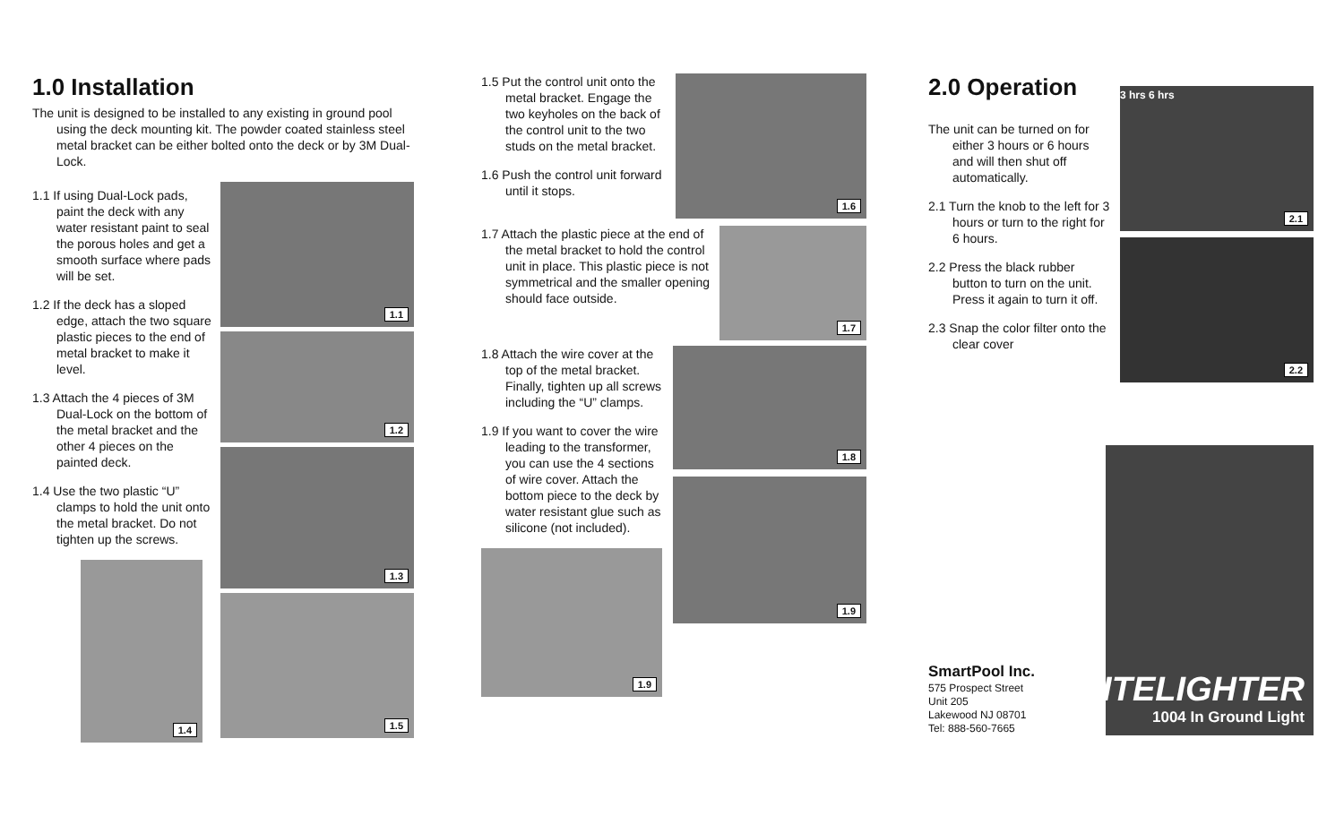1.0 Installation
The unit is designed to be installed to any existing in ground pool using the deck mounting kit. The powder coated stainless steel metal bracket can be either bolted onto the deck or by 3M Dual-Lock.
1.1 If using Dual-Lock pads, paint the deck with any water resistant paint to seal the porous holes and get a smooth surface where pads will be set.
1.2 If the deck has a sloped edge, attach the two square plastic pieces to the end of metal bracket to make it level.
1.3 Attach the 4 pieces of 3M Dual-Lock on the bottom of the metal bracket and the other 4 pieces on the painted deck.
1.4 Use the two plastic “U” clamps to hold the unit onto the metal bracket. Do not tighten up the screws.
1.4
1.1
1.2
1.3
1.5
1.5 Put the control unit onto the metal bracket. Engage the two keyholes on the back of the control unit to the two studs on the metal bracket.
1.6 Push the control unit forward until it stops.
1.6
1.7 Attach the plastic piece at the end of the metal bracket to hold the control unit in place. This plastic piece is not symmetrical and the smaller opening should face outside.
1.7
1.8 Attach the wire cover at the top of the metal bracket. Finally, tighten up all screws including the “U” clamps.
1.9 If you want to cover the wire leading to the transformer, you can use the 4 sections of wire cover. Attach the bottom piece to the deck by water resistant glue such as silicone (not included).
1.9
1.8
1.9
2.0 Operation
The unit can be turned on for either 3 hours or 6 hours and will then shut off automatically.
2.1 Turn the knob to the left for 3 hours or turn to the right for 6 hours.
2.2 Press the black rubber button to turn on the unit. Press it again to turn it off.
2.3 Snap the color filter onto the clear cover
3 hrs 6 hrs
2.1
2.2
SmartPool Inc.
575 Prospect Street
Unit 205
Lakewood NJ 08701
Tel: 888-560-7665
NITELIGHTER
1004 In Ground Light